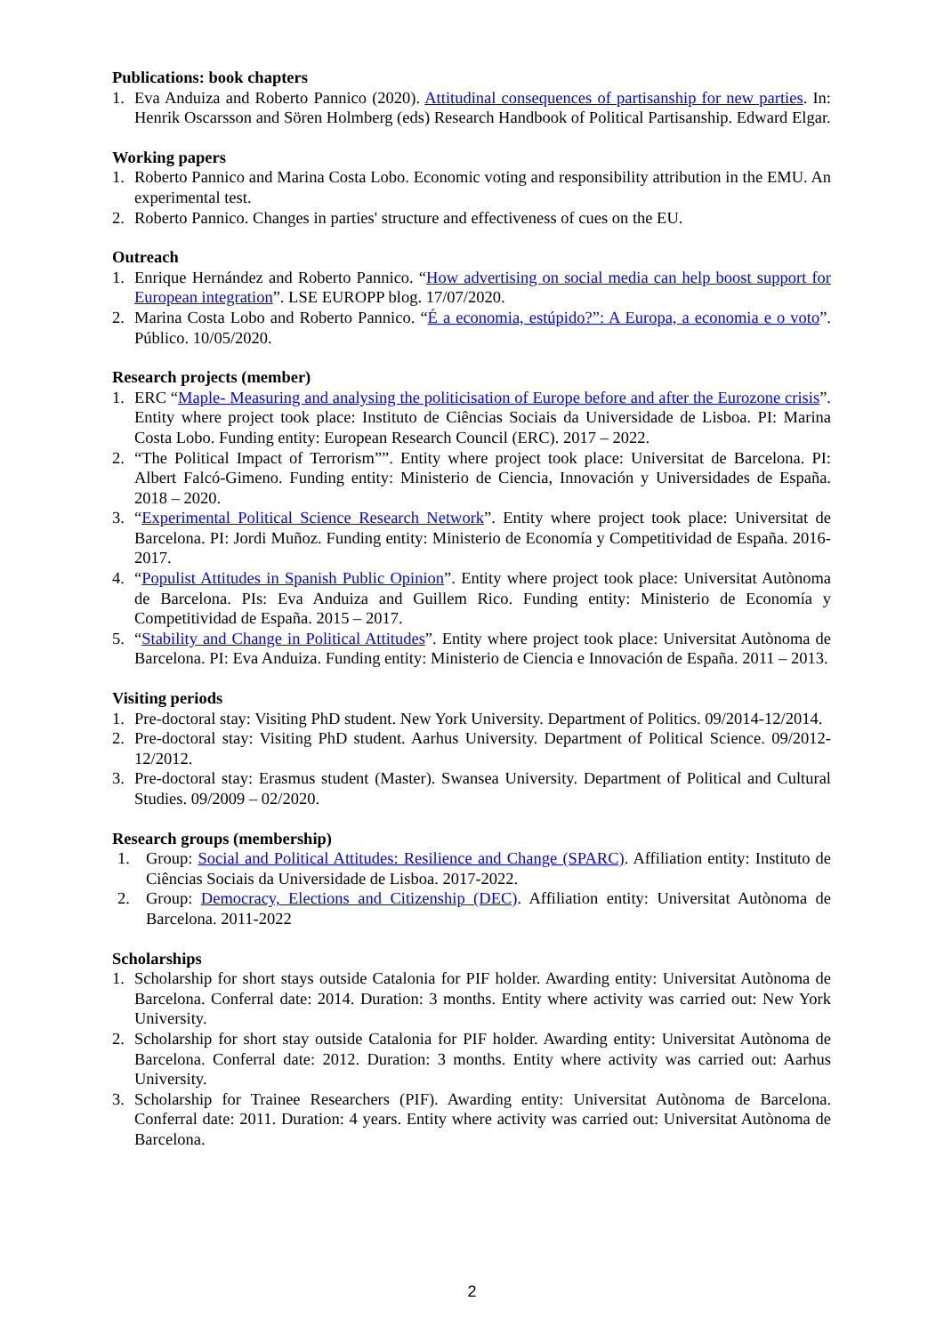Publications: book chapters
1. Eva Anduiza and Roberto Pannico (2020). Attitudinal consequences of partisanship for new parties. In: Henrik Oscarsson and Sören Holmberg (eds) Research Handbook of Political Partisanship. Edward Elgar.
Working papers
1. Roberto Pannico and Marina Costa Lobo. Economic voting and responsibility attribution in the EMU. An experimental test.
2. Roberto Pannico. Changes in parties' structure and effectiveness of cues on the EU.
Outreach
1. Enrique Hernández and Roberto Pannico. “How advertising on social media can help boost support for European integration”. LSE EUROPP blog. 17/07/2020.
2. Marina Costa Lobo and Roberto Pannico. “É a economia, estúpido?”: A Europa, a economia e o voto”. Público. 10/05/2020.
Research projects (member)
1. ERC “Maple- Measuring and analysing the politicisation of Europe before and after the Eurozone crisis”. Entity where project took place: Instituto de Ciências Sociais da Universidade de Lisboa. PI: Marina Costa Lobo. Funding entity: European Research Council (ERC). 2017 – 2022.
2. “The Political Impact of Terrorism””. Entity where project took place: Universitat de Barcelona. PI: Albert Falcó-Gimeno. Funding entity: Ministerio de Ciencia, Innovación y Universidades de España. 2018 – 2020.
3. “Experimental Political Science Research Network”. Entity where project took place: Universitat de Barcelona. PI: Jordi Muñoz. Funding entity: Ministerio de Economía y Competitividad de España. 2016-2017.
4. “Populist Attitudes in Spanish Public Opinion”. Entity where project took place: Universitat Autònoma de Barcelona. PIs: Eva Anduiza and Guillem Rico. Funding entity: Ministerio de Economía y Competitividad de España. 2015 – 2017.
5. “Stability and Change in Political Attitudes”. Entity where project took place: Universitat Autònoma de Barcelona. PI: Eva Anduiza. Funding entity: Ministerio de Ciencia e Innovación de España. 2011 – 2013.
Visiting periods
1. Pre-doctoral stay: Visiting PhD student. New York University. Department of Politics. 09/2014-12/2014.
2. Pre-doctoral stay: Visiting PhD student. Aarhus University. Department of Political Science. 09/2012-12/2012.
3. Pre-doctoral stay: Erasmus student (Master). Swansea University. Department of Political and Cultural Studies. 09/2009 – 02/2020.
Research groups (membership)
1. Group: Social and Political Attitudes: Resilience and Change (SPARC). Affiliation entity: Instituto de Ciências Sociais da Universidade de Lisboa. 2017-2022.
2. Group: Democracy, Elections and Citizenship (DEC). Affiliation entity: Universitat Autònoma de Barcelona. 2011-2022
Scholarships
1. Scholarship for short stays outside Catalonia for PIF holder. Awarding entity: Universitat Autònoma de Barcelona. Conferral date: 2014. Duration: 3 months. Entity where activity was carried out: New York University.
2. Scholarship for short stay outside Catalonia for PIF holder. Awarding entity: Universitat Autònoma de Barcelona. Conferral date: 2012. Duration: 3 months. Entity where activity was carried out: Aarhus University.
3. Scholarship for Trainee Researchers (PIF). Awarding entity: Universitat Autònoma de Barcelona. Conferral date: 2011. Duration: 4 years. Entity where activity was carried out: Universitat Autònoma de Barcelona.
2